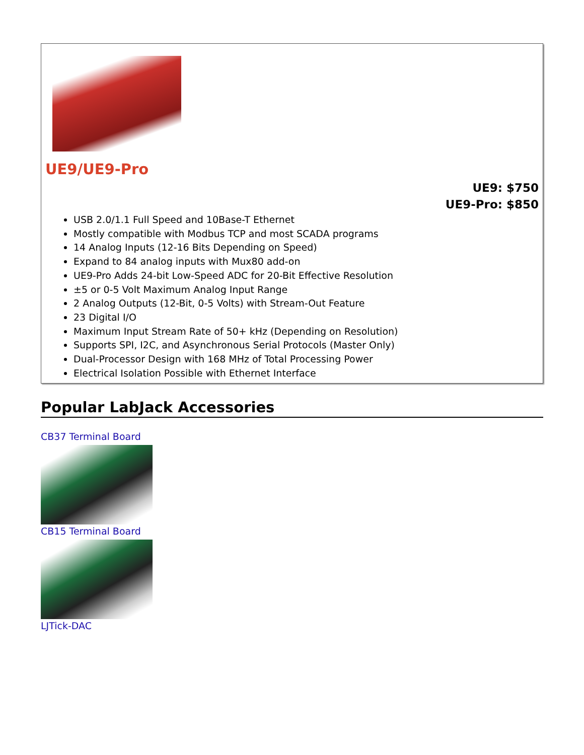UE9/UE9-Pro
UE9: $750
UE9-Pro: $850
USB 2.0/1.1 Full Speed and 10Base-T Ethernet
Mostly compatible with Modbus TCP and most SCADA programs
14 Analog Inputs (12-16 Bits Depending on Speed)
Expand to 84 analog inputs with Mux80 add-on
UE9-Pro Adds 24-bit Low-Speed ADC for 20-Bit Effective Resolution
±5 or 0-5 Volt Maximum Analog Input Range
2 Analog Outputs (12-Bit, 0-5 Volts) with Stream-Out Feature
23 Digital I/O
Maximum Input Stream Rate of 50+ kHz (Depending on Resolution)
Supports SPI, I2C, and Asynchronous Serial Protocols (Master Only)
Dual-Processor Design with 168 MHz of Total Processing Power
Electrical Isolation Possible with Ethernet Interface
Popular LabJack Accessories
CB37 Terminal Board
CB15 Terminal Board
LJTick-DAC